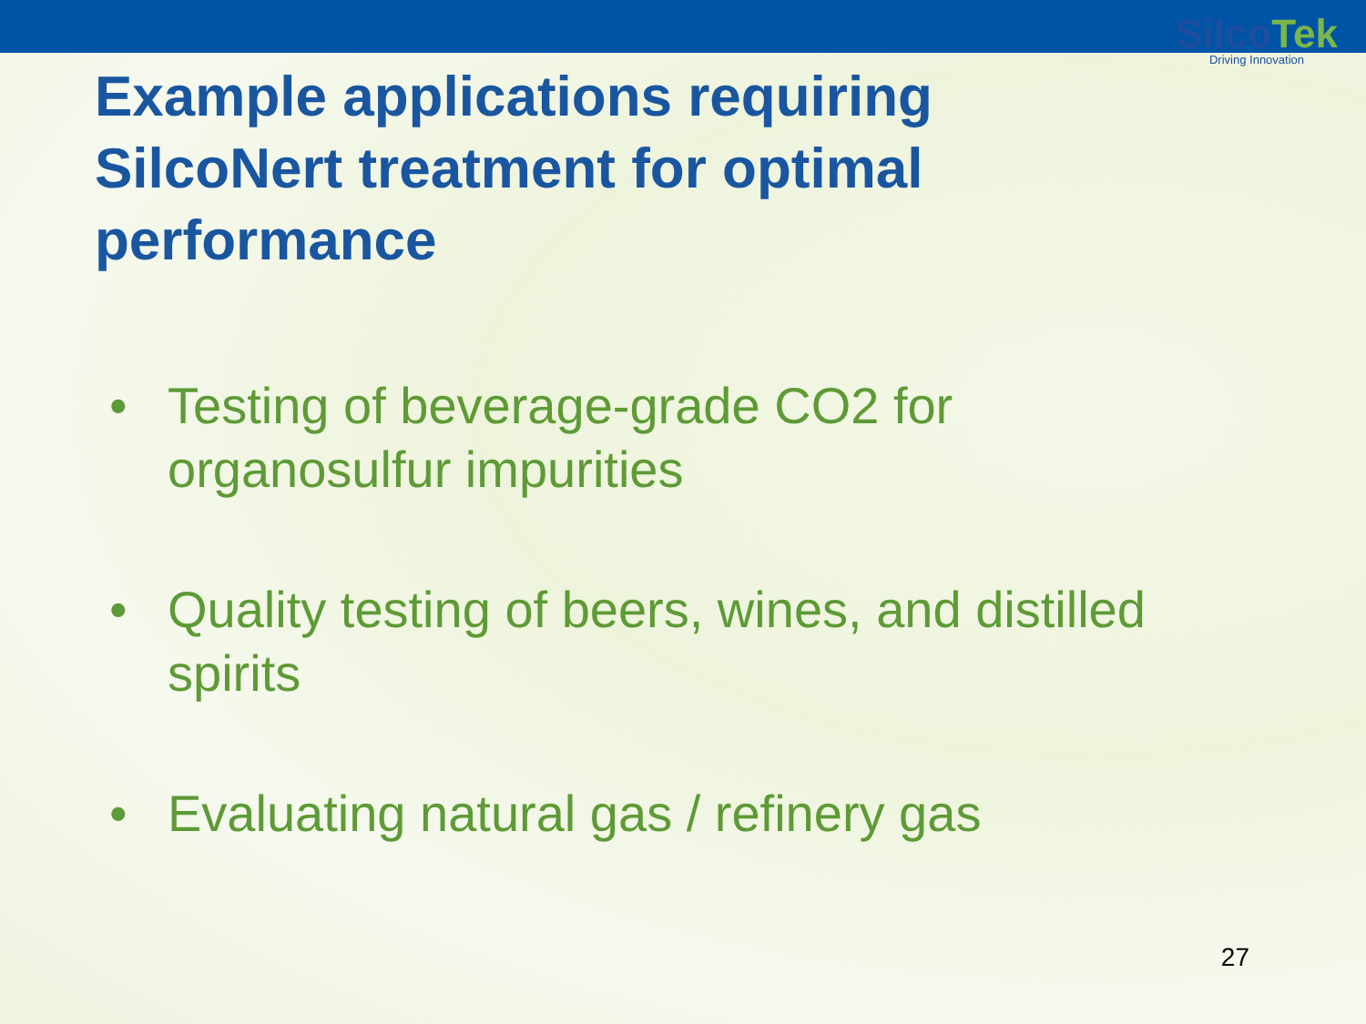SilcoTek
Driving Innovation
Example applications requiring SilcoNert treatment for optimal performance
• Testing of beverage-grade CO2 for organosulfur impurities
• Quality testing of beers, wines, and distilled spirits
• Evaluating natural gas / refinery gas
27